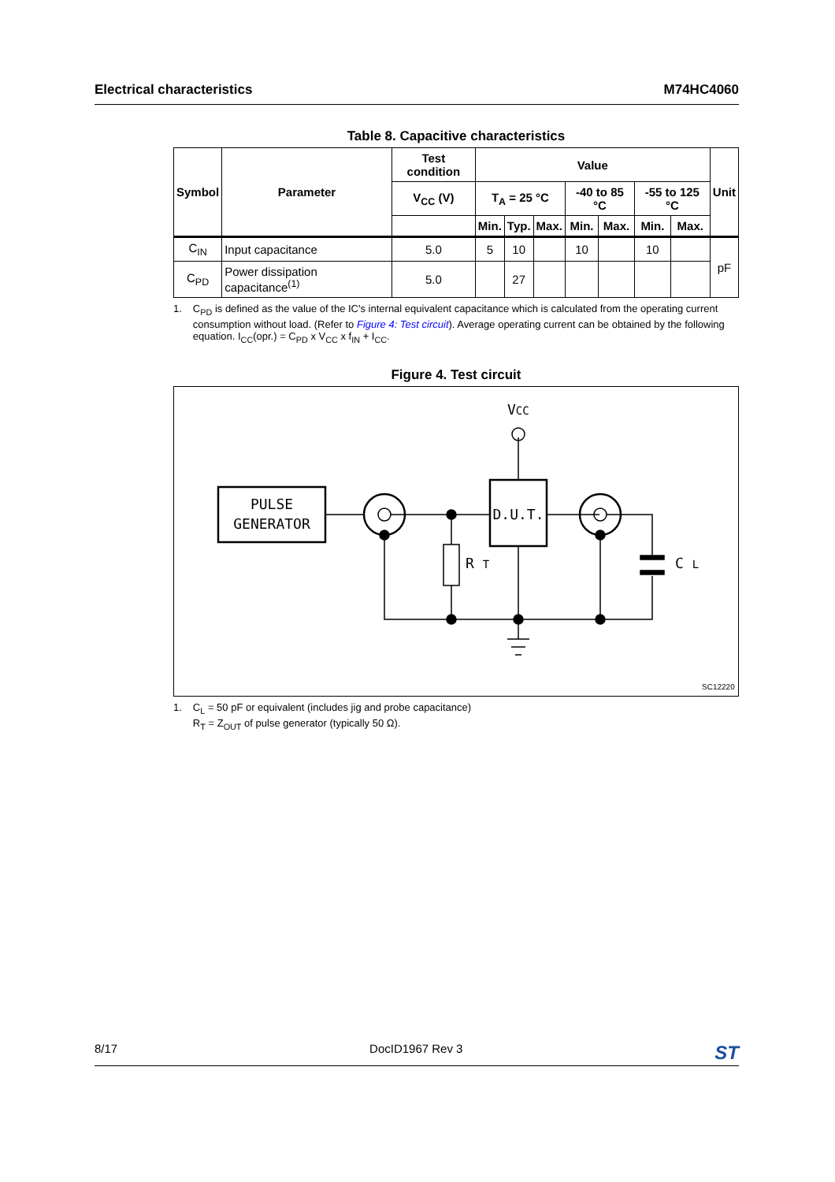Electrical characteristics M74HC4060
Table 8. Capacitive characteristics
| Symbol | Parameter | Test condition | Value | | | | | | | Unit |
| --- | --- | --- | --- | --- | --- | --- | --- | --- | --- | --- |
| | | V<sub>CC</sub> (V) | T<sub>A</sub> = 25 °C | | | -40 to 85 °C | | -55 to 125 °C | | |
| | | | Min. | Typ. | Max. | Min. | Max. | Min. | Max. | |
| C<sub>IN</sub> | Input capacitance | 5.0 | 5 | 10 | | 10 | | 10 | | pF |
| C<sub>PD</sub> | Power dissipation capacitance<sup>(1)</sup> | 5.0 | | 27 | | | | | | |
1. C<sub>PD</sub> is defined as the value of the IC's internal equivalent capacitance which is calculated from the operating current consumption without load. (Refer to Figure 4: Test circuit). Average operating current can be obtained by the following equation. I<sub>CC</sub>(opr.) = C<sub>PD</sub> x V<sub>CC</sub> x f<sub>IN</sub> + I<sub>CC</sub>.
Figure 4. Test circuit
PULSE
GENERATOR
D.U.T.
VCC
R T
C L
SC12220
1. C<sub>L</sub> = 50 pF or equivalent (includes jig and probe capacitance)
R<sub>T</sub> = Z<sub>OUT</sub> of pulse generator (typically 50 Ω).
8/17 DocID1967 Rev 3 ST